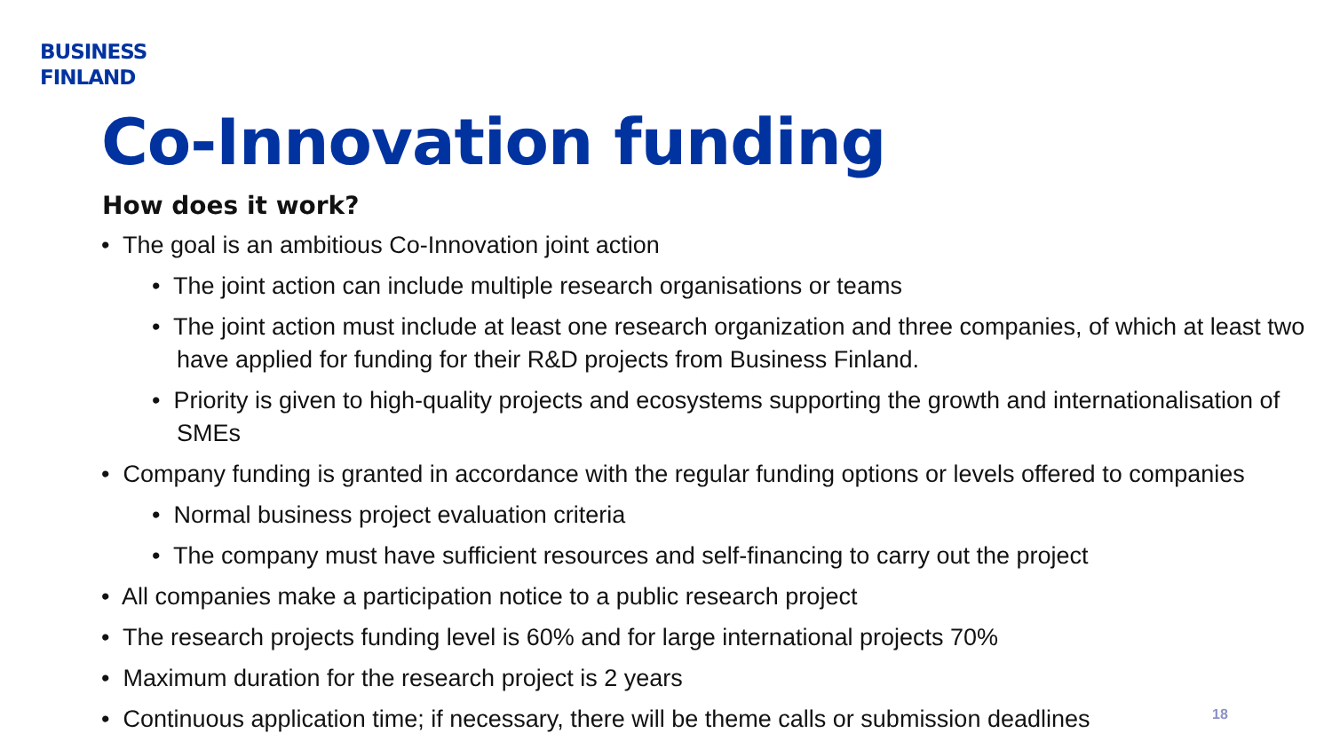BUSINESS
FINLAND
Co-Innovation funding
How does it work?
• The goal is an ambitious Co-Innovation joint action
• The joint action can include multiple research organisations or teams
• The joint action must include at least one research organization and three companies, of which at least two have applied for funding for their R&D projects from Business Finland.
• Priority is given to high-quality projects and ecosystems supporting the growth and internationalisation of SMEs
• Company funding is granted in accordance with the regular funding options or levels offered to companies
• Normal business project evaluation criteria
• The company must have sufficient resources and self-financing to carry out the project
• All companies make a participation notice to a public research project
• The research projects funding level is 60% and for large international projects 70%
• Maximum duration for the research project is 2 years
• Continuous application time; if necessary, there will be theme calls or submission deadlines
18